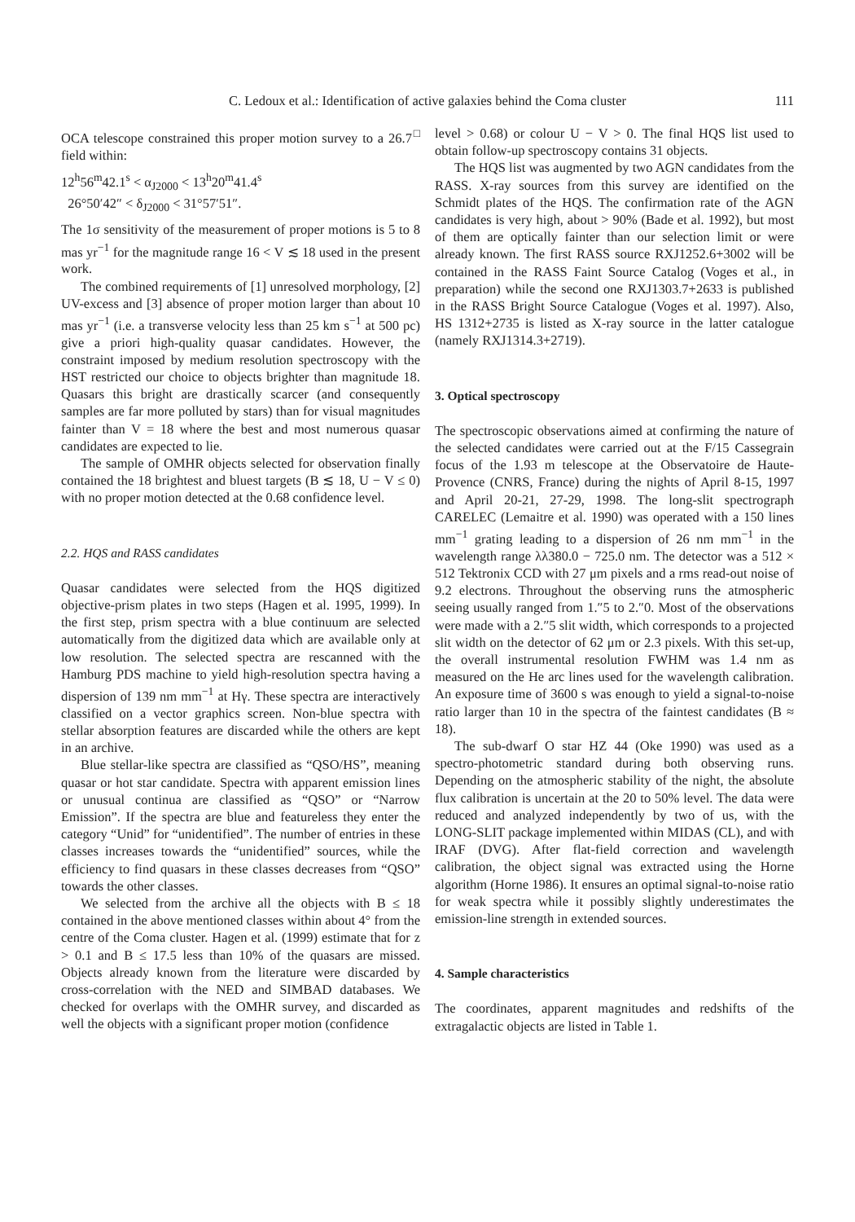C. Ledoux et al.: Identification of active galaxies behind the Coma cluster
111
OCA telescope constrained this proper motion survey to a 26.7<sup>□</sup> field within:
12<sup>h</sup>56<sup>m</sup>42.1<sup>s</sup> < α<sub>J2000</sub> < 13<sup>h</sup>20<sup>m</sup>41.4<sup>s</sup>
26°50′42″ < δ<sub>J2000</sub> < 31°57′51″.
The 1σ sensitivity of the measurement of proper motions is 5 to 8 mas yr<sup>−1</sup> for the magnitude range 16 < V ≲ 18 used in the present work.
The combined requirements of [1] unresolved morphology, [2] UV-excess and [3] absence of proper motion larger than about 10 mas yr<sup>−1</sup> (i.e. a transverse velocity less than 25 km s<sup>−1</sup> at 500 pc) give a priori high-quality quasar candidates. However, the constraint imposed by medium resolution spectroscopy with the HST restricted our choice to objects brighter than magnitude 18. Quasars this bright are drastically scarcer (and consequently samples are far more polluted by stars) than for visual magnitudes fainter than V = 18 where the best and most numerous quasar candidates are expected to lie.
The sample of OMHR objects selected for observation finally contained the 18 brightest and bluest targets (B ≲ 18, U − V ≤ 0) with no proper motion detected at the 0.68 confidence level.
2.2. HQS and RASS candidates
Quasar candidates were selected from the HQS digitized objective-prism plates in two steps (Hagen et al. 1995, 1999). In the first step, prism spectra with a blue continuum are selected automatically from the digitized data which are available only at low resolution. The selected spectra are rescanned with the Hamburg PDS machine to yield high-resolution spectra having a dispersion of 139 nm mm<sup>−1</sup> at Hγ. These spectra are interactively classified on a vector graphics screen. Non-blue spectra with stellar absorption features are discarded while the others are kept in an archive.
Blue stellar-like spectra are classified as “QSO/HS”, meaning quasar or hot star candidate. Spectra with apparent emission lines or unusual continua are classified as “QSO” or “Narrow Emission”. If the spectra are blue and featureless they enter the category “Unid” for “unidentified”. The number of entries in these classes increases towards the “unidentified” sources, while the efficiency to find quasars in these classes decreases from “QSO” towards the other classes.
We selected from the archive all the objects with B ≤ 18 contained in the above mentioned classes within about 4° from the centre of the Coma cluster. Hagen et al. (1999) estimate that for z > 0.1 and B ≤ 17.5 less than 10% of the quasars are missed. Objects already known from the literature were discarded by cross-correlation with the NED and SIMBAD databases. We checked for overlaps with the OMHR survey, and discarded as well the objects with a significant proper motion (confidence
level > 0.68) or colour U − V > 0. The final HQS list used to obtain follow-up spectroscopy contains 31 objects.
The HQS list was augmented by two AGN candidates from the RASS. X-ray sources from this survey are identified on the Schmidt plates of the HQS. The confirmation rate of the AGN candidates is very high, about > 90% (Bade et al. 1992), but most of them are optically fainter than our selection limit or were already known. The first RASS source RXJ1252.6+3002 will be contained in the RASS Faint Source Catalog (Voges et al., in preparation) while the second one RXJ1303.7+2633 is published in the RASS Bright Source Catalogue (Voges et al. 1997). Also, HS 1312+2735 is listed as X-ray source in the latter catalogue (namely RXJ1314.3+2719).
3. Optical spectroscopy
The spectroscopic observations aimed at confirming the nature of the selected candidates were carried out at the F/15 Cassegrain focus of the 1.93 m telescope at the Observatoire de Haute-Provence (CNRS, France) during the nights of April 8-15, 1997 and April 20-21, 27-29, 1998. The long-slit spectrograph CARELEC (Lemaitre et al. 1990) was operated with a 150 lines mm<sup>−1</sup> grating leading to a dispersion of 26 nm mm<sup>−1</sup> in the wavelength range λλ380.0 − 725.0 nm. The detector was a 512 × 512 Tektronix CCD with 27 μm pixels and a rms read-out noise of 9.2 electrons. Throughout the observing runs the atmospheric seeing usually ranged from 1.″5 to 2.″0. Most of the observations were made with a 2.″5 slit width, which corresponds to a projected slit width on the detector of 62 μm or 2.3 pixels. With this set-up, the overall instrumental resolution FWHM was 1.4 nm as measured on the He arc lines used for the wavelength calibration. An exposure time of 3600 s was enough to yield a signal-to-noise ratio larger than 10 in the spectra of the faintest candidates (B ≈ 18).
The sub-dwarf O star HZ 44 (Oke 1990) was used as a spectro-photometric standard during both observing runs. Depending on the atmospheric stability of the night, the absolute flux calibration is uncertain at the 20 to 50% level. The data were reduced and analyzed independently by two of us, with the LONG-SLIT package implemented within MIDAS (CL), and with IRAF (DVG). After flat-field correction and wavelength calibration, the object signal was extracted using the Horne algorithm (Horne 1986). It ensures an optimal signal-to-noise ratio for weak spectra while it possibly slightly underestimates the emission-line strength in extended sources.
4. Sample characteristics
The coordinates, apparent magnitudes and redshifts of the extragalactic objects are listed in Table 1.